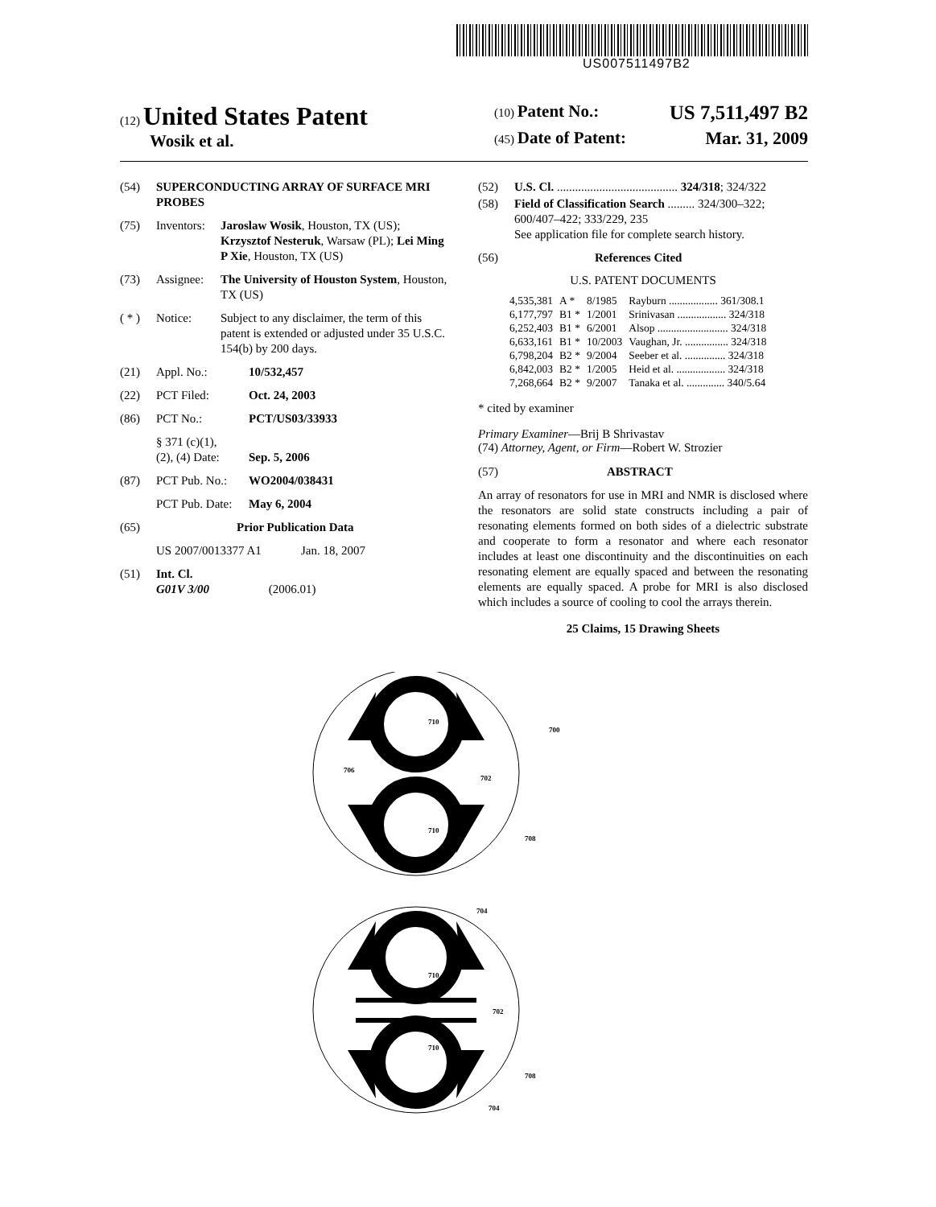US007511497B2
(12) United States Patent
Wosik et al.
(10) Patent No.: US 7,511,497 B2
(45) Date of Patent: Mar. 31, 2009
(54) SUPERCONDUCTING ARRAY OF SURFACE MRI PROBES
(75) Inventors: Jaroslaw Wosik, Houston, TX (US); Krzysztof Nesteruk, Warsaw (PL); Lei Ming P Xie, Houston, TX (US)
(73) Assignee: The University of Houston System, Houston, TX (US)
( * ) Notice: Subject to any disclaimer, the term of this patent is extended or adjusted under 35 U.S.C. 154(b) by 200 days.
(21) Appl. No.: 10/532,457
(22) PCT Filed: Oct. 24, 2003
(86) PCT No.: PCT/US03/33933
§ 371 (c)(1),
(2), (4) Date: Sep. 5, 2006
(87) PCT Pub. No.: WO2004/038431
PCT Pub. Date: May 6, 2004
(65) Prior Publication Data
US 2007/0013377 A1 Jan. 18, 2007
(51) Int. Cl.
G01V 3/00 (2006.01)
(52) U.S. Cl. ........................................ 324/318; 324/322
(58) Field of Classification Search ......... 324/300–322; 600/407–422; 333/229, 235
See application file for complete search history.
(56) References Cited
U.S. PATENT DOCUMENTS
| 4,535,381 | A * | 8/1985 | Rayburn .................. 361/308.1 |
| 6,177,797 | B1 * | 1/2001 | Srinivasan .................. 324/318 |
| 6,252,403 | B1 * | 6/2001 | Alsop .......................... 324/318 |
| 6,633,161 | B1 * | 10/2003 | Vaughan, Jr. ................ 324/318 |
| 6,798,204 | B2 * | 9/2004 | Seeber et al. ............... 324/318 |
| 6,842,003 | B2 * | 1/2005 | Heid et al. .................. 324/318 |
| 7,268,664 | B2 * | 9/2007 | Tanaka et al. .............. 340/5.64 |
* cited by examiner
Primary Examiner—Brij B Shrivastav
(74) Attorney, Agent, or Firm—Robert W. Strozier
(57) ABSTRACT
An array of resonators for use in MRI and NMR is disclosed where the resonators are solid state constructs including a pair of resonating elements formed on both sides of a dielectric substrate and cooperate to form a resonator and where each resonator includes at least one discontinuity and the discontinuities on each resonating element are equally spaced and between the resonating elements are equally spaced. A probe for MRI is also disclosed which includes a source of cooling to cool the arrays therein.
25 Claims, 15 Drawing Sheets
710
710
706
702
700
708
710
710
702
704
704
708